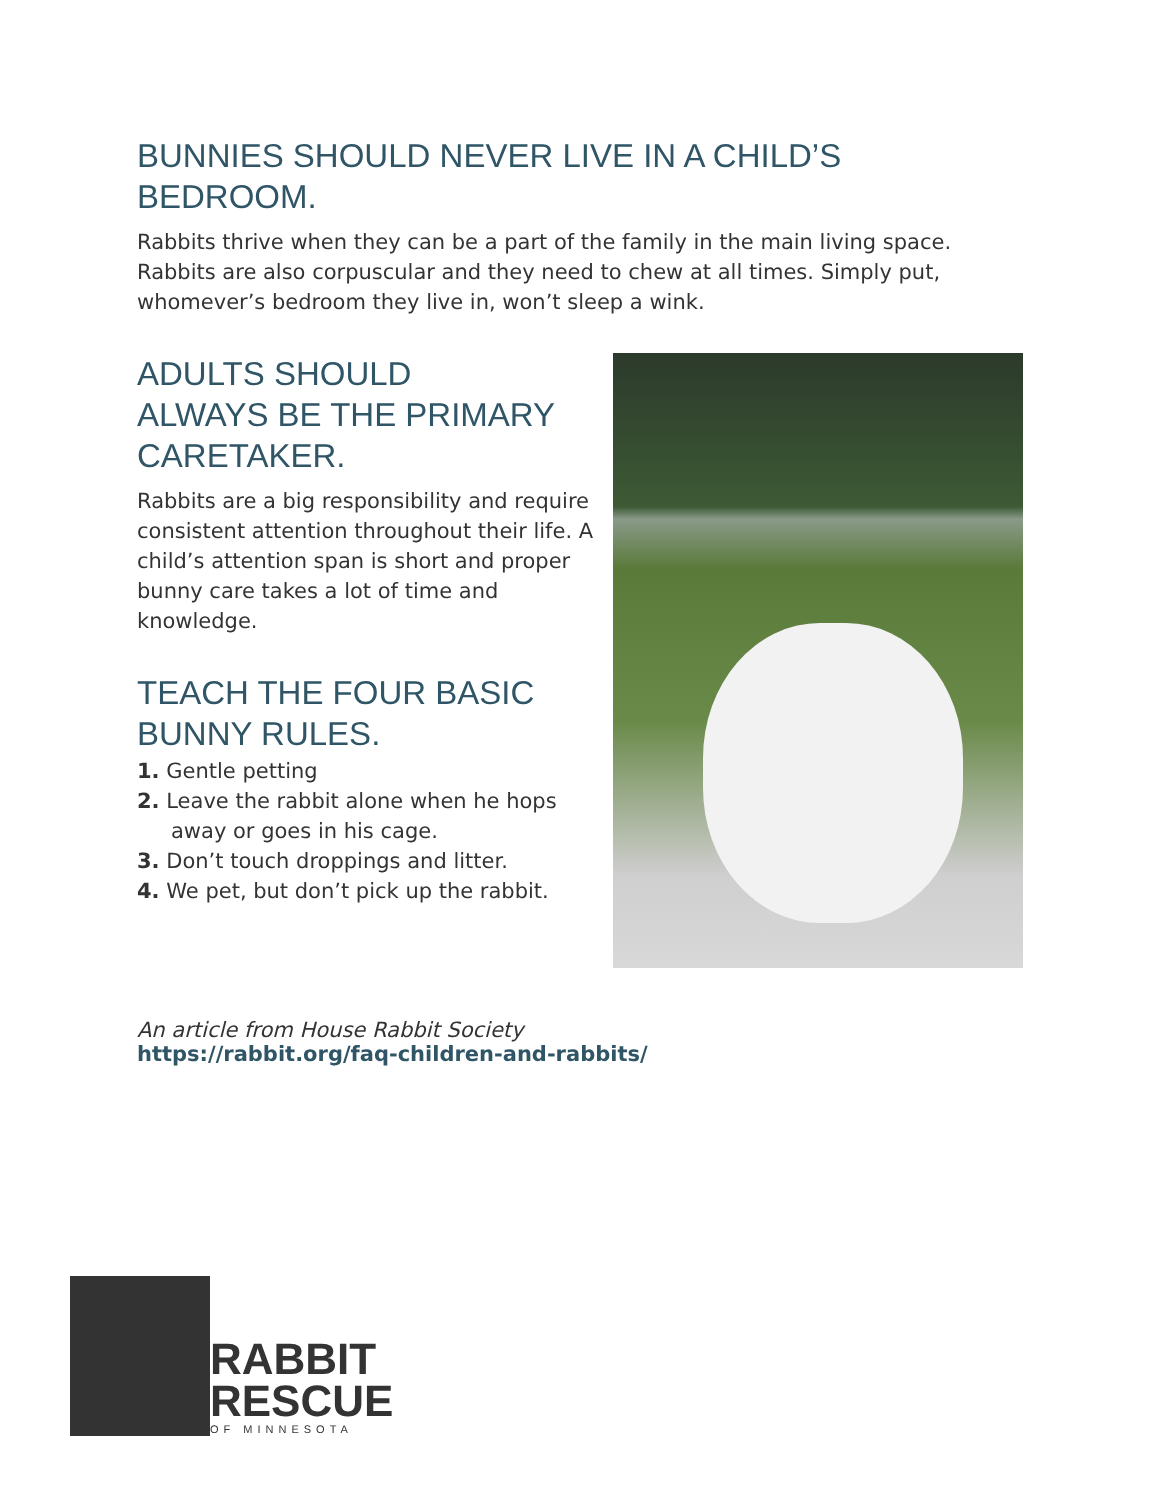BUNNIES SHOULD NEVER LIVE IN A CHILD’S BEDROOM.
Rabbits thrive when they can be a part of the family in the main living space. Rabbits are also corpuscular and they need to chew at all times. Simply put, whomever’s bedroom they live in, won’t sleep a wink.
ADULTS SHOULD
ALWAYS BE THE PRIMARY CARETAKER.
Rabbits are a big responsibility and require consistent attention throughout their life. A child’s attention span is short and proper bunny care takes a lot of time and knowledge.
TEACH THE FOUR BASIC BUNNY RULES.
1. Gentle petting
2. Leave the rabbit alone when he hops away or goes in his cage.
3. Don’t touch droppings and litter.
4. We pet, but don’t pick up the rabbit.
An article from House Rabbit Society
https://rabbit.org/faq-children-and-rabbits/
RABBIT
RESCUE
OF MINNESOTA